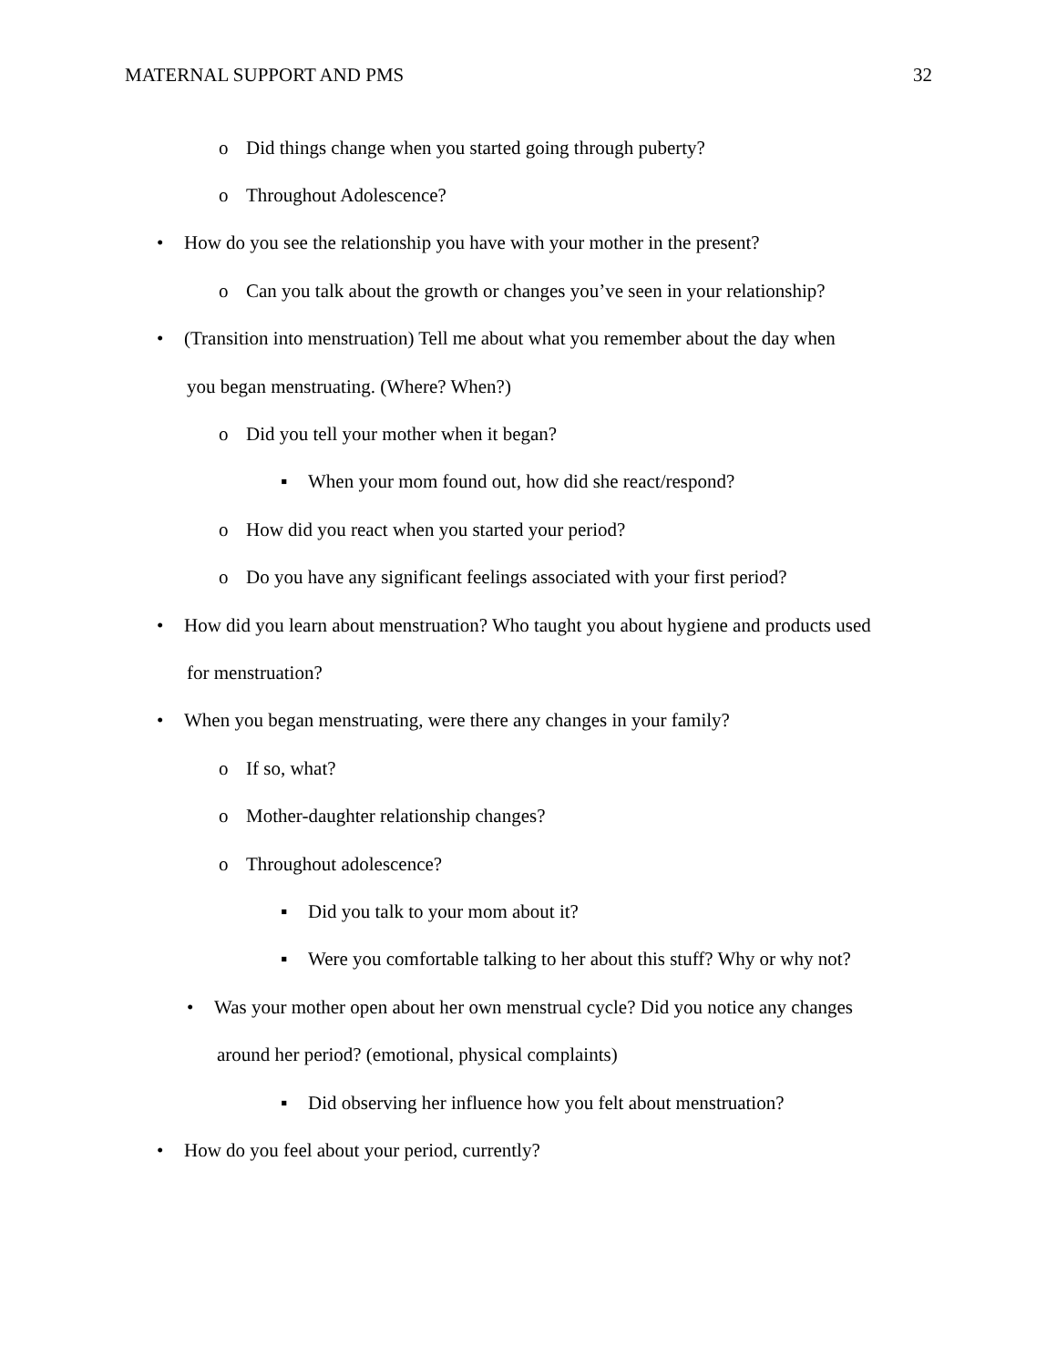MATERNAL SUPPORT AND PMS 32
o Did things change when you started going through puberty?
o Throughout Adolescence?
• How do you see the relationship you have with your mother in the present?
o Can you talk about the growth or changes you’ve seen in your relationship?
• (Transition into menstruation) Tell me about what you remember about the day when
you began menstruating. (Where? When?)
o Did you tell your mother when it began?
▪ When your mom found out, how did she react/respond?
o How did you react when you started your period?
o Do you have any significant feelings associated with your first period?
• How did you learn about menstruation? Who taught you about hygiene and products used
for menstruation?
• When you began menstruating, were there any changes in your family?
o If so, what?
o Mother-daughter relationship changes?
o Throughout adolescence?
▪ Did you talk to your mom about it?
▪ Were you comfortable talking to her about this stuff? Why or why not?
• Was your mother open about her own menstrual cycle? Did you notice any changes
around her period? (emotional, physical complaints)
▪ Did observing her influence how you felt about menstruation?
• How do you feel about your period, currently?